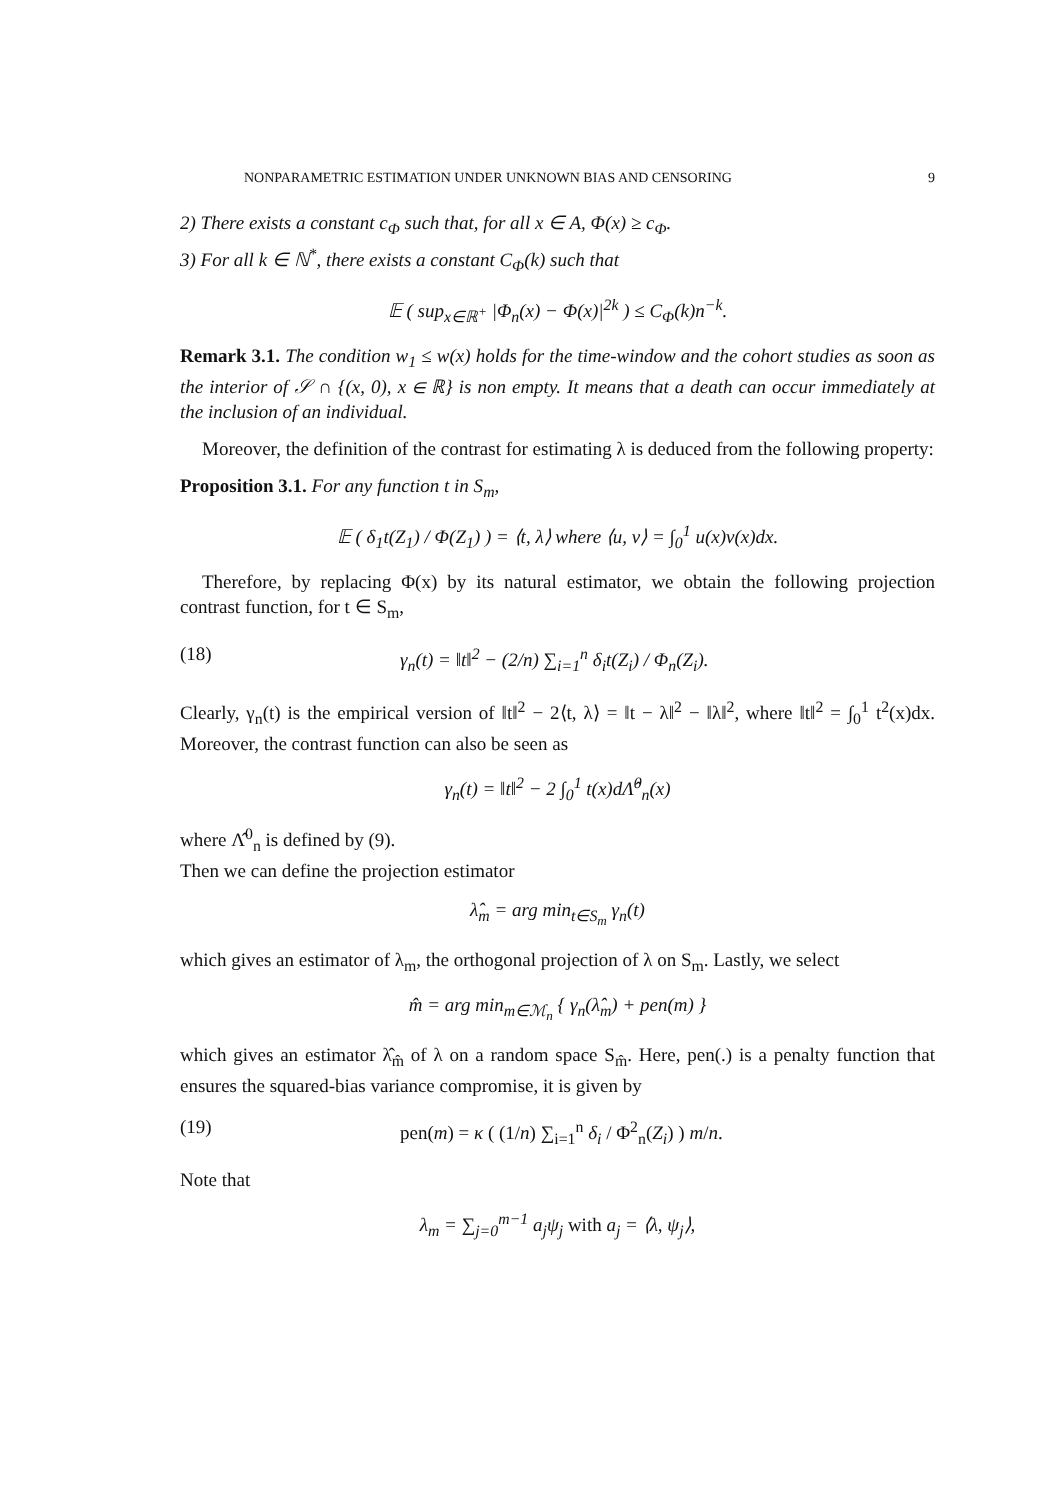NONPARAMETRIC ESTIMATION UNDER UNKNOWN BIAS AND CENSORING 9
2) There exists a constant c<sub>Φ</sub> such that, for all x ∈ A, Φ(x) ≥ c<sub>Φ</sub>.
3) For all k ∈ ℕ<sup>*</sup>, there exists a constant C<sub>Φ</sub>(k) such that
𝔼 ( sup<sub>x∈ℝ<sup>+</sup></sub> |Φ<sub>n</sub>(x) − Φ(x)|<sup>2k</sup> ) ≤ C<sub>Φ</sub>(k)n<sup>−k</sup>.
Remark 3.1. The condition w<sub>1</sub> ≤ w(x) holds for the time-window and the cohort studies as soon as the interior of 𝒮 ∩ {(x, 0), x ∈ ℝ} is non empty. It means that a death can occur immediately at the inclusion of an individual.
Moreover, the definition of the contrast for estimating λ is deduced from the following property:
Proposition 3.1. For any function t in S<sub>m</sub>,
𝔼 ( δ<sub>1</sub>t(Z<sub>1</sub>) / Φ(Z<sub>1</sub>) ) = ⟨t, λ⟩ where ⟨u, v⟩ = ∫<sub>0</sub><sup>1</sup> u(x)v(x)dx.
Therefore, by replacing Φ(x) by its natural estimator, we obtain the following projection contrast function, for t ∈ S<sub>m</sub>,
(18) γ<sub>n</sub>(t) = ‖t‖<sup>2</sup> − (2/n) ∑<sub>i=1</sub><sup>n</sup> δ<sub>i</sub>t(Z<sub>i</sub>) / Φ<sub>n</sub>(Z<sub>i</sub>).
Clearly, γ<sub>n</sub>(t) is the empirical version of ‖t‖<sup>2</sup> − 2⟨t, λ⟩ = ‖t − λ‖<sup>2</sup> − ‖λ‖<sup>2</sup>, where ‖t‖<sup>2</sup> = ∫<sub>0</sub><sup>1</sup> t<sup>2</sup>(x)dx. Moreover, the contrast function can also be seen as
γ<sub>n</sub>(t) = ‖t‖<sup>2</sup> − 2 ∫<sub>0</sub><sup>1</sup> t(x)dΛ̂<sup>0</sup><sub>n</sub>(x)
where Λ̂<sup>0</sup><sub>n</sub> is defined by (9).
Then we can define the projection estimator
λ̂<sub>m</sub> = arg min<sub>t∈S<sub>m</sub></sub> γ<sub>n</sub>(t)
which gives an estimator of λ<sub>m</sub>, the orthogonal projection of λ on S<sub>m</sub>. Lastly, we select
m̂ = arg min<sub>m∈ℳ<sub>n</sub></sub> { γ<sub>n</sub>(λ̂<sub>m</sub>) + pen(m) }
which gives an estimator λ̂<sub>m̂</sub> of λ on a random space S<sub>m̂</sub>. Here, pen(.) is a penalty function that ensures the squared-bias variance compromise, it is given by
(19) pen(m) = κ ( (1/n) ∑<sub>i=1</sub><sup>n</sup> δ<sub>i</sub> / Φ<sup>2</sup><sub>n</sub>(Z<sub>i</sub>) ) m/n.
Note that
λ<sub>m</sub> = ∑<sub>j=0</sub><sup>m−1</sup> a<sub>j</sub>ψ<sub>j</sub> with a<sub>j</sub> = ⟨λ, ψ<sub>j</sub>⟩,